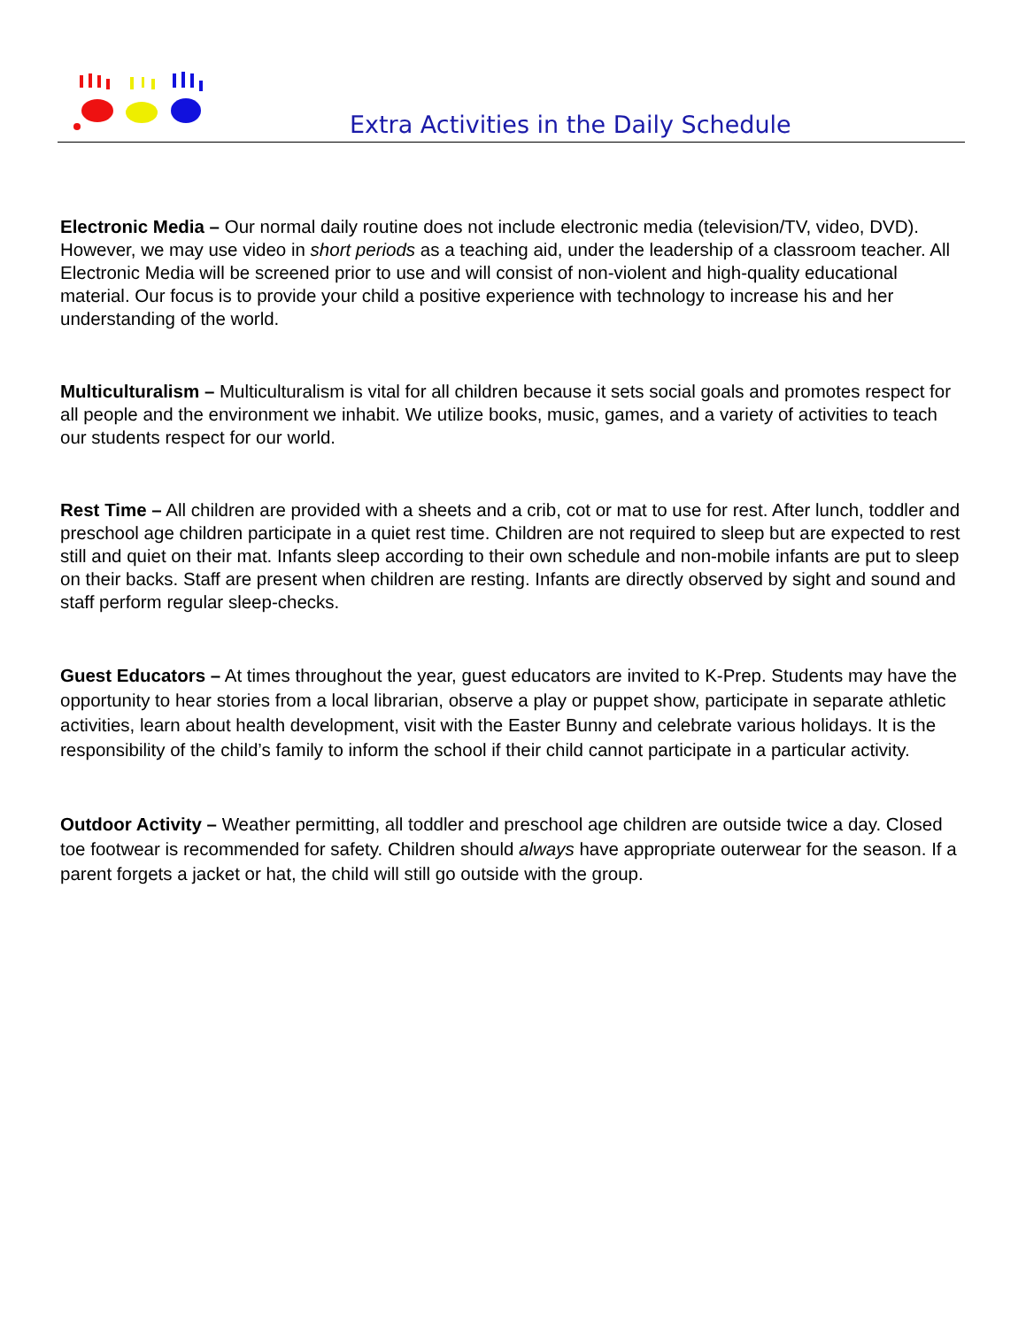Extra Activities in the Daily Schedule
Electronic Media – Our normal daily routine does not include electronic media (television/TV, video, DVD). However, we may use video in short periods as a teaching aid, under the leadership of a classroom teacher. All Electronic Media will be screened prior to use and will consist of non-violent and high-quality educational material. Our focus is to provide your child a positive experience with technology to increase his and her understanding of the world.
Multiculturalism – Multiculturalism is vital for all children because it sets social goals and promotes respect for all people and the environment we inhabit. We utilize books, music, games, and a variety of activities to teach our students respect for our world.
Rest Time – All children are provided with a sheets and a crib, cot or mat to use for rest. After lunch, toddler and preschool age children participate in a quiet rest time. Children are not required to sleep but are expected to rest still and quiet on their mat. Infants sleep according to their own schedule and non-mobile infants are put to sleep on their backs. Staff are present when children are resting. Infants are directly observed by sight and sound and staff perform regular sleep-checks.
Guest Educators – At times throughout the year, guest educators are invited to K-Prep. Students may have the opportunity to hear stories from a local librarian, observe a play or puppet show, participate in separate athletic activities, learn about health development, visit with the Easter Bunny and celebrate various holidays. It is the responsibility of the child’s family to inform the school if their child cannot participate in a particular activity.
Outdoor Activity – Weather permitting, all toddler and preschool age children are outside twice a day. Closed toe footwear is recommended for safety. Children should always have appropriate outerwear for the season. If a parent forgets a jacket or hat, the child will still go outside with the group.